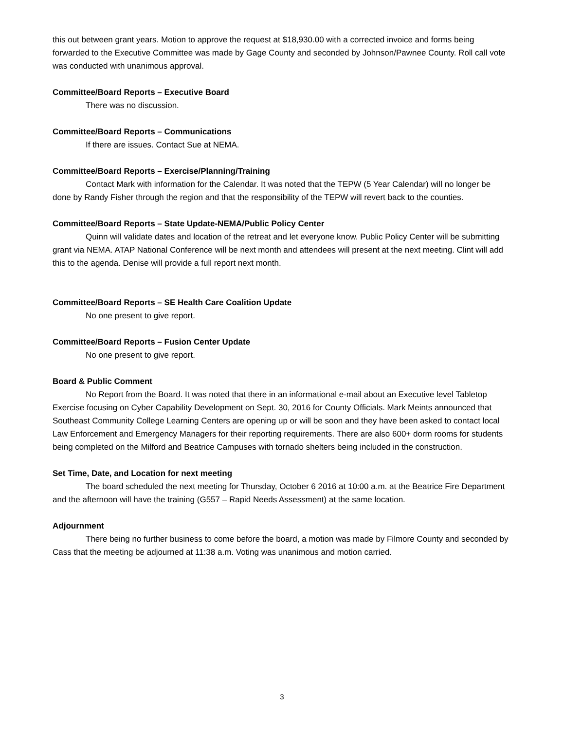this out between grant years. Motion to approve the request at $18,930.00 with a corrected invoice and forms being forwarded to the Executive Committee was made by Gage County and seconded by Johnson/Pawnee County. Roll call vote was conducted with unanimous approval.
Committee/Board Reports – Executive Board
There was no discussion.
Committee/Board Reports – Communications
If there are issues. Contact Sue at NEMA.
Committee/Board Reports – Exercise/Planning/Training
Contact Mark with information for the Calendar. It was noted that the TEPW (5 Year Calendar) will no longer be done by Randy Fisher through the region and that the responsibility of the TEPW will revert back to the counties.
Committee/Board Reports – State Update-NEMA/Public Policy Center
Quinn will validate dates and location of the retreat and let everyone know. Public Policy Center will be submitting grant via NEMA. ATAP National Conference will be next month and attendees will present at the next meeting. Clint will add this to the agenda. Denise will provide a full report next month.
Committee/Board Reports – SE Health Care Coalition Update
No one present to give report.
Committee/Board Reports – Fusion Center Update
No one present to give report.
Board & Public Comment
No Report from the Board. It was noted that there in an informational e-mail about an Executive level Tabletop Exercise focusing on Cyber Capability Development on Sept. 30, 2016 for County Officials. Mark Meints announced that Southeast Community College Learning Centers are opening up or will be soon and they have been asked to contact local Law Enforcement and Emergency Managers for their reporting requirements. There are also 600+ dorm rooms for students being completed on the Milford and Beatrice Campuses with tornado shelters being included in the construction.
Set Time, Date, and Location for next meeting
The board scheduled the next meeting for Thursday, October 6 2016 at 10:00 a.m. at the Beatrice Fire Department and the afternoon will have the training (G557 – Rapid Needs Assessment) at the same location.
Adjournment
There being no further business to come before the board, a motion was made by Filmore County and seconded by Cass that the meeting be adjourned at 11:38 a.m. Voting was unanimous and motion carried.
3